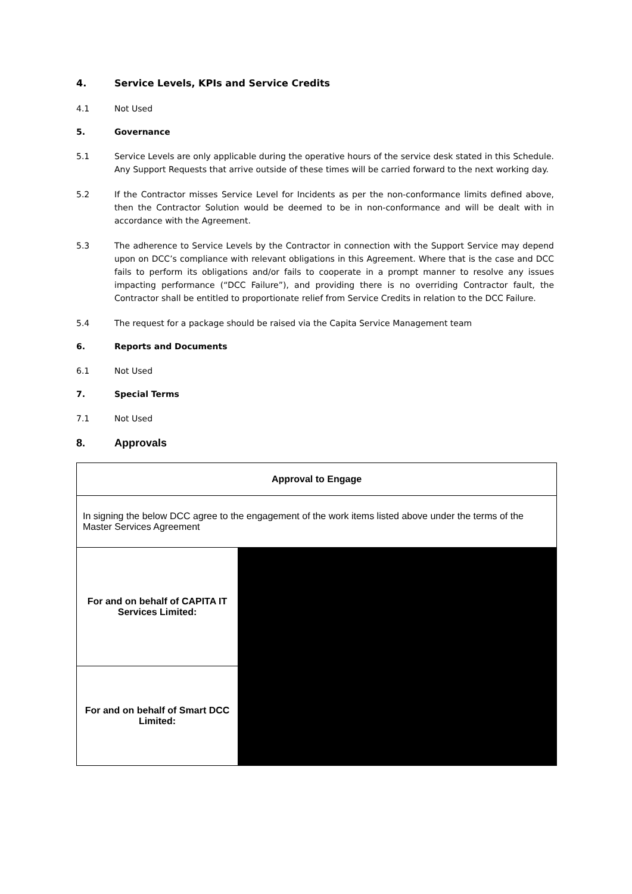4. Service Levels, KPIs and Service Credits
4.1 Not Used
5. Governance
5.1 Service Levels are only applicable during the operative hours of the service desk stated in this Schedule. Any Support Requests that arrive outside of these times will be carried forward to the next working day.
5.2 If the Contractor misses Service Level for Incidents as per the non-conformance limits defined above, then the Contractor Solution would be deemed to be in non-conformance and will be dealt with in accordance with the Agreement.
5.3 The adherence to Service Levels by the Contractor in connection with the Support Service may depend upon on DCC’s compliance with relevant obligations in this Agreement. Where that is the case and DCC fails to perform its obligations and/or fails to cooperate in a prompt manner to resolve any issues impacting performance (“DCC Failure”), and providing there is no overriding Contractor fault, the Contractor shall be entitled to proportionate relief from Service Credits in relation to the DCC Failure.
5.4 The request for a package should be raised via the Capita Service Management team
6. Reports and Documents
6.1 Not Used
7. Special Terms
7.1 Not Used
8. Approvals
| Approval to Engage | |
| In signing the below DCC agree to the engagement of the work items listed above under the terms of the Master Services Agreement | |
| For and on behalf of CAPITA IT Services Limited: | |
| For and on behalf of Smart DCC Limited: | |